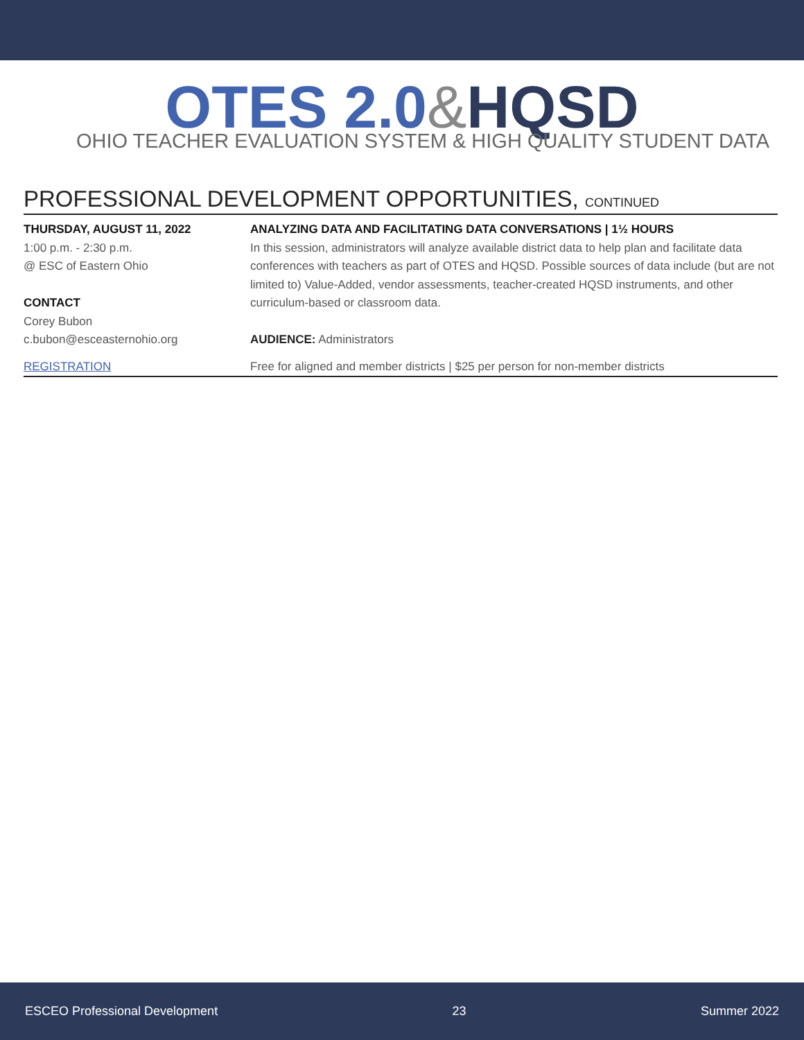OTES 2.0&HQSD
OHIO TEACHER EVALUATION SYSTEM & HIGH QUALITY STUDENT DATA
PROFESSIONAL DEVELOPMENT OPPORTUNITIES, CONTINUED
THURSDAY, AUGUST 11, 2022
1:00 p.m. - 2:30 p.m.
@ ESC of Eastern Ohio
CONTACT
Corey Bubon
c.bubon@esceasternohio.org
ANALYZING DATA AND FACILITATING DATA CONVERSATIONS | 1½ HOURS
In this session, administrators will analyze available district data to help plan and facilitate data conferences with teachers as part of OTES and HQSD. Possible sources of data include (but are not limited to) Value-Added, vendor assessments, teacher-created HQSD instruments, and other curriculum-based or classroom data.
AUDIENCE: Administrators
REGISTRATION Free for aligned and member districts | $25 per person for non-member districts
ESCEO Professional Development 23 Summer 2022